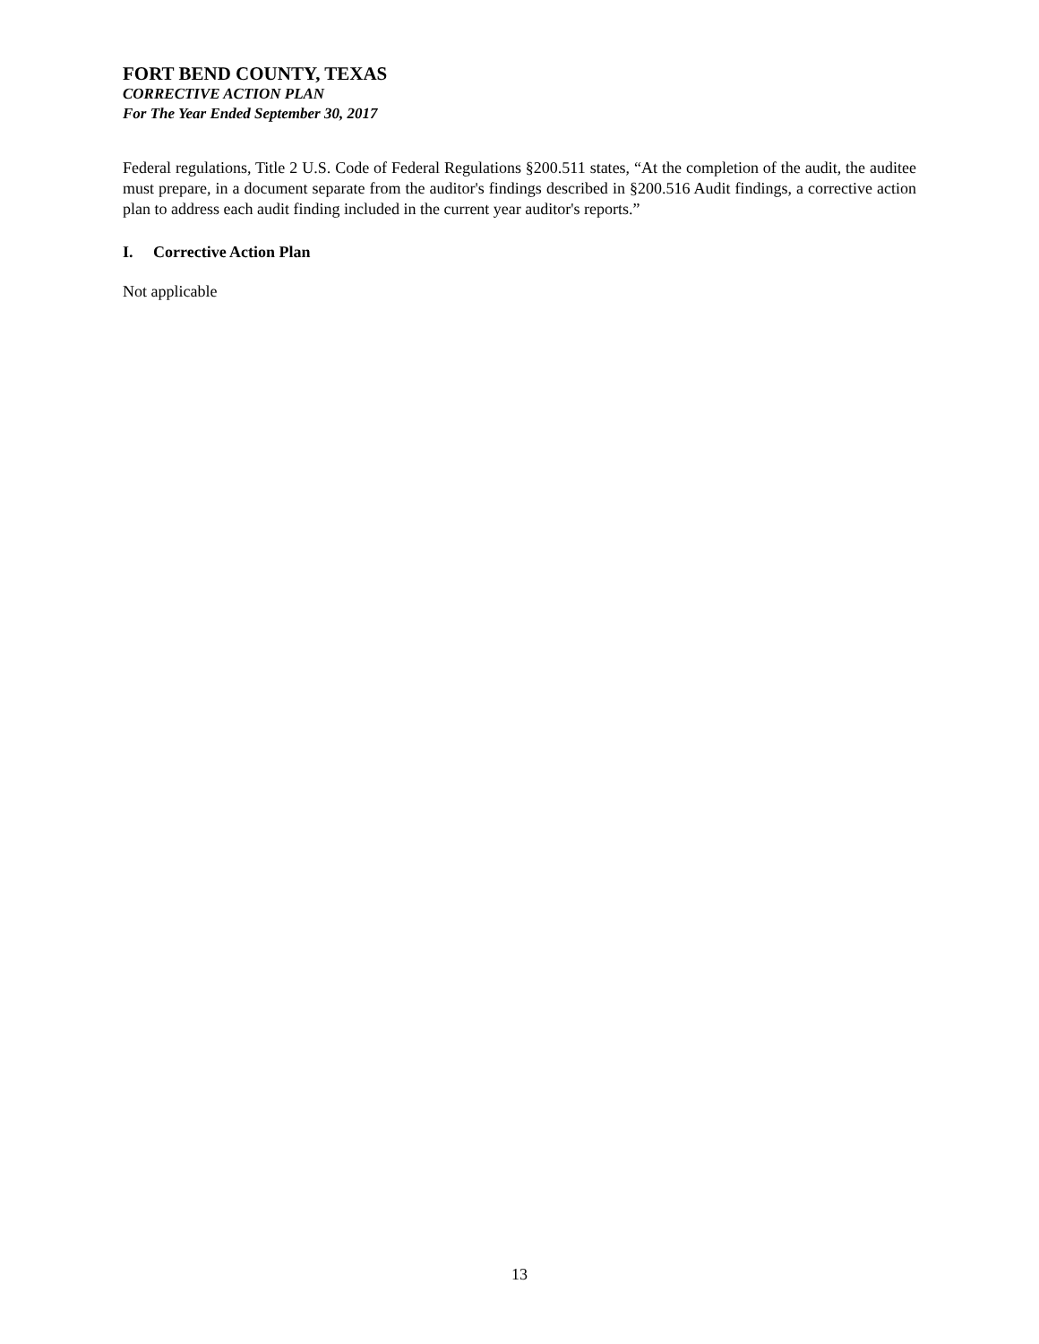FORT BEND COUNTY, TEXAS
CORRECTIVE ACTION PLAN
For The Year Ended September 30, 2017
Federal regulations, Title 2 U.S. Code of Federal Regulations §200.511 states, “At the completion of the audit, the auditee must prepare, in a document separate from the auditor's findings described in §200.516 Audit findings, a corrective action plan to address each audit finding included in the current year auditor's reports.”
I. Corrective Action Plan
Not applicable
13